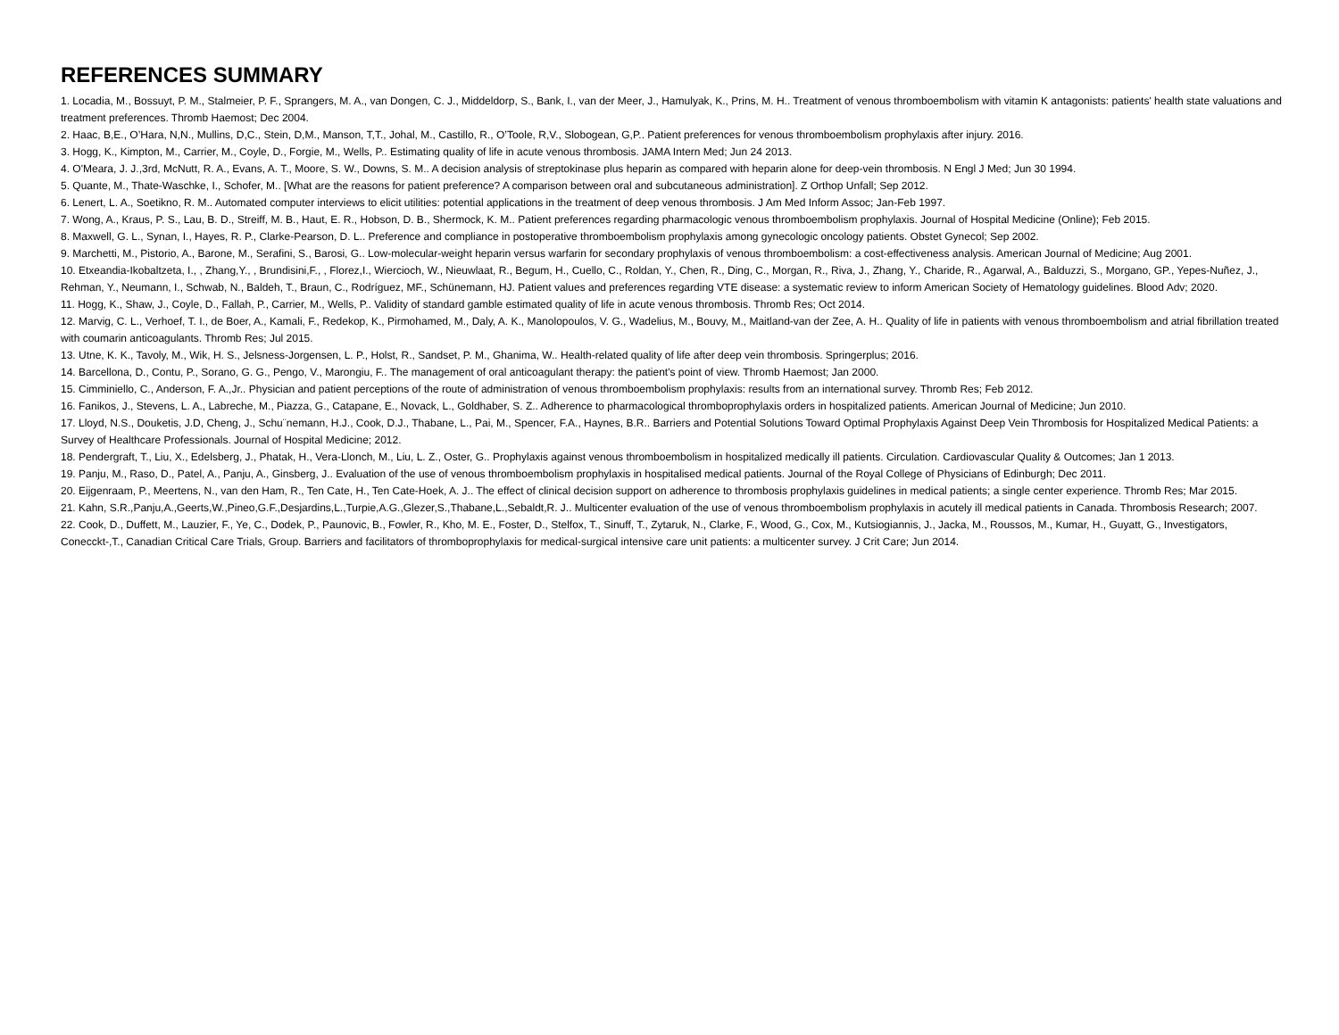REFERENCES SUMMARY
1. Locadia, M., Bossuyt, P. M., Stalmeier, P. F., Sprangers, M. A., van Dongen, C. J., Middeldorp, S., Bank, I., van der Meer, J., Hamulyak, K., Prins, M. H.. Treatment of venous thromboembolism with vitamin K antagonists: patients' health state valuations and treatment preferences. Thromb Haemost; Dec 2004.
2. Haac, B,E., O’Hara, N,N., Mullins, D,C., Stein, D,M., Manson, T,T., Johal, M., Castillo, R., O’Toole, R,V., Slobogean, G,P.. Patient preferences for venous thromboembolism prophylaxis after injury. 2016.
3. Hogg, K., Kimpton, M., Carrier, M., Coyle, D., Forgie, M., Wells, P.. Estimating quality of life in acute venous thrombosis. JAMA Intern Med; Jun 24 2013.
4. O'Meara, J. J.,3rd, McNutt, R. A., Evans, A. T., Moore, S. W., Downs, S. M.. A decision analysis of streptokinase plus heparin as compared with heparin alone for deep-vein thrombosis. N Engl J Med; Jun 30 1994.
5. Quante, M., Thate-Waschke, I., Schofer, M.. [What are the reasons for patient preference? A comparison between oral and subcutaneous administration]. Z Orthop Unfall; Sep 2012.
6. Lenert, L. A., Soetikno, R. M.. Automated computer interviews to elicit utilities: potential applications in the treatment of deep venous thrombosis. J Am Med Inform Assoc; Jan-Feb 1997.
7. Wong, A., Kraus, P. S., Lau, B. D., Streiff, M. B., Haut, E. R., Hobson, D. B., Shermock, K. M.. Patient preferences regarding pharmacologic venous thromboembolism prophylaxis. Journal of Hospital Medicine (Online); Feb 2015.
8. Maxwell, G. L., Synan, I., Hayes, R. P., Clarke-Pearson, D. L.. Preference and compliance in postoperative thromboembolism prophylaxis among gynecologic oncology patients. Obstet Gynecol; Sep 2002.
9. Marchetti, M., Pistorio, A., Barone, M., Serafini, S., Barosi, G.. Low-molecular-weight heparin versus warfarin for secondary prophylaxis of venous thromboembolism: a cost-effectiveness analysis. American Journal of Medicine; Aug 2001.
10. Etxeandia-Ikobaltzeta, I., , Zhang,Y., , Brundisini,F., , Florez,I., Wiercioch, W., Nieuwlaat, R., Begum, H., Cuello, C., Roldan, Y., Chen, R., Ding, C., Morgan, R., Riva, J., Zhang, Y., Charide, R., Agarwal, A., Balduzzi, S., Morgano, GP., Yepes-Nuñez, J., Rehman, Y., Neumann, I., Schwab, N., Baldeh, T., Braun, C., Rodríguez, MF., Schünemann, HJ. Patient values and preferences regarding VTE disease: a systematic review to inform American Society of Hematology guidelines. Blood Adv; 2020.
11. Hogg, K., Shaw, J., Coyle, D., Fallah, P., Carrier, M., Wells, P.. Validity of standard gamble estimated quality of life in acute venous thrombosis. Thromb Res; Oct 2014.
12. Marvig, C. L., Verhoef, T. I., de Boer, A., Kamali, F., Redekop, K., Pirmohamed, M., Daly, A. K., Manolopoulos, V. G., Wadelius, M., Bouvy, M., Maitland-van der Zee, A. H.. Quality of life in patients with venous thromboembolism and atrial fibrillation treated with coumarin anticoagulants. Thromb Res; Jul 2015.
13. Utne, K. K., Tavoly, M., Wik, H. S., Jelsness-Jorgensen, L. P., Holst, R., Sandset, P. M., Ghanima, W.. Health-related quality of life after deep vein thrombosis. Springerplus; 2016.
14. Barcellona, D., Contu, P., Sorano, G. G., Pengo, V., Marongiu, F.. The management of oral anticoagulant therapy: the patient's point of view. Thromb Haemost; Jan 2000.
15. Cimminiello, C., Anderson, F. A.,Jr.. Physician and patient perceptions of the route of administration of venous thromboembolism prophylaxis: results from an international survey. Thromb Res; Feb 2012.
16. Fanikos, J., Stevens, L. A., Labreche, M., Piazza, G., Catapane, E., Novack, L., Goldhaber, S. Z.. Adherence to pharmacological thromboprophylaxis orders in hospitalized patients. American Journal of Medicine; Jun 2010.
17. Lloyd, N.S., Douketis, J.D, Cheng, J., Schu¨nemann, H.J., Cook, D.J., Thabane, L., Pai, M., Spencer, F.A., Haynes, B.R.. Barriers and Potential Solutions Toward Optimal Prophylaxis Against Deep Vein Thrombosis for Hospitalized Medical Patients: a Survey of Healthcare Professionals. Journal of Hospital Medicine; 2012.
18. Pendergraft, T., Liu, X., Edelsberg, J., Phatak, H., Vera-Llonch, M., Liu, L. Z., Oster, G.. Prophylaxis against venous thromboembolism in hospitalized medically ill patients. Circulation. Cardiovascular Quality & Outcomes; Jan 1 2013.
19. Panju, M., Raso, D., Patel, A., Panju, A., Ginsberg, J.. Evaluation of the use of venous thromboembolism prophylaxis in hospitalised medical patients. Journal of the Royal College of Physicians of Edinburgh; Dec 2011.
20. Eijgenraam, P., Meertens, N., van den Ham, R., Ten Cate, H., Ten Cate-Hoek, A. J.. The effect of clinical decision support on adherence to thrombosis prophylaxis guidelines in medical patients; a single center experience. Thromb Res; Mar 2015.
21. Kahn, S.R.,Panju,A.,Geerts,W.,Pineo,G.F.,Desjardins,L.,Turpie,A.G.,Glezer,S.,Thabane,L.,Sebaldt,R. J.. Multicenter evaluation of the use of venous thromboembolism prophylaxis in acutely ill medical patients in Canada. Thrombosis Research; 2007.
22. Cook, D., Duffett, M., Lauzier, F., Ye, C., Dodek, P., Paunovic, B., Fowler, R., Kho, M. E., Foster, D., Stelfox, T., Sinuff, T., Zytaruk, N., Clarke, F., Wood, G., Cox, M., Kutsiogiannis, J., Jacka, M., Roussos, M., Kumar, H., Guyatt, G., Investigators, Conecckt-,T., Canadian Critical Care Trials, Group. Barriers and facilitators of thromboprophylaxis for medical-surgical intensive care unit patients: a multicenter survey. J Crit Care; Jun 2014.